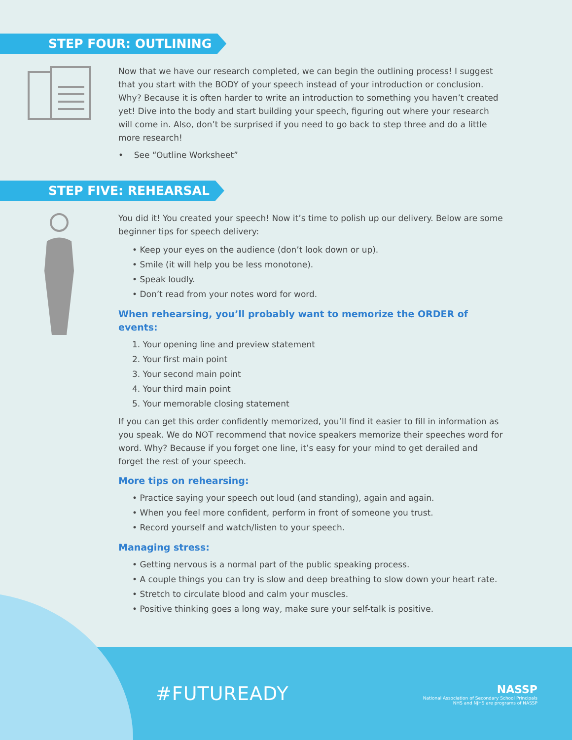STEP FOUR: OUTLINING
Now that we have our research completed, we can begin the outlining process! I suggest that you start with the BODY of your speech instead of your introduction or conclusion. Why? Because it is often harder to write an introduction to something you haven’t created yet! Dive into the body and start building your speech, figuring out where your research will come in. Also, don’t be surprised if you need to go back to step three and do a little more research!
• See “Outline Worksheet”
STEP FIVE: REHEARSAL
You did it! You created your speech! Now it’s time to polish up our delivery. Below are some beginner tips for speech delivery:
• Keep your eyes on the audience (don’t look down or up).
• Smile (it will help you be less monotone).
• Speak loudly.
• Don’t read from your notes word for word.
When rehearsing, you’ll probably want to memorize the ORDER of events:
1. Your opening line and preview statement
2. Your first main point
3. Your second main point
4. Your third main point
5. Your memorable closing statement
If you can get this order confidently memorized, you’ll find it easier to fill in information as you speak. We do NOT recommend that novice speakers memorize their speeches word for word. Why? Because if you forget one line, it’s easy for your mind to get derailed and forget the rest of your speech.
More tips on rehearsing:
• Practice saying your speech out loud (and standing), again and again.
• When you feel more confident, perform in front of someone you trust.
• Record yourself and watch/listen to your speech.
Managing stress:
• Getting nervous is a normal part of the public speaking process.
• A couple things you can try is slow and deep breathing to slow down your heart rate.
• Stretch to circulate blood and calm your muscles.
• Positive thinking goes a long way, make sure your self-talk is positive.
#FUTUREADY
NASSP
National Association of Secondary School Principals
NHS and NJHS are programs of NASSP